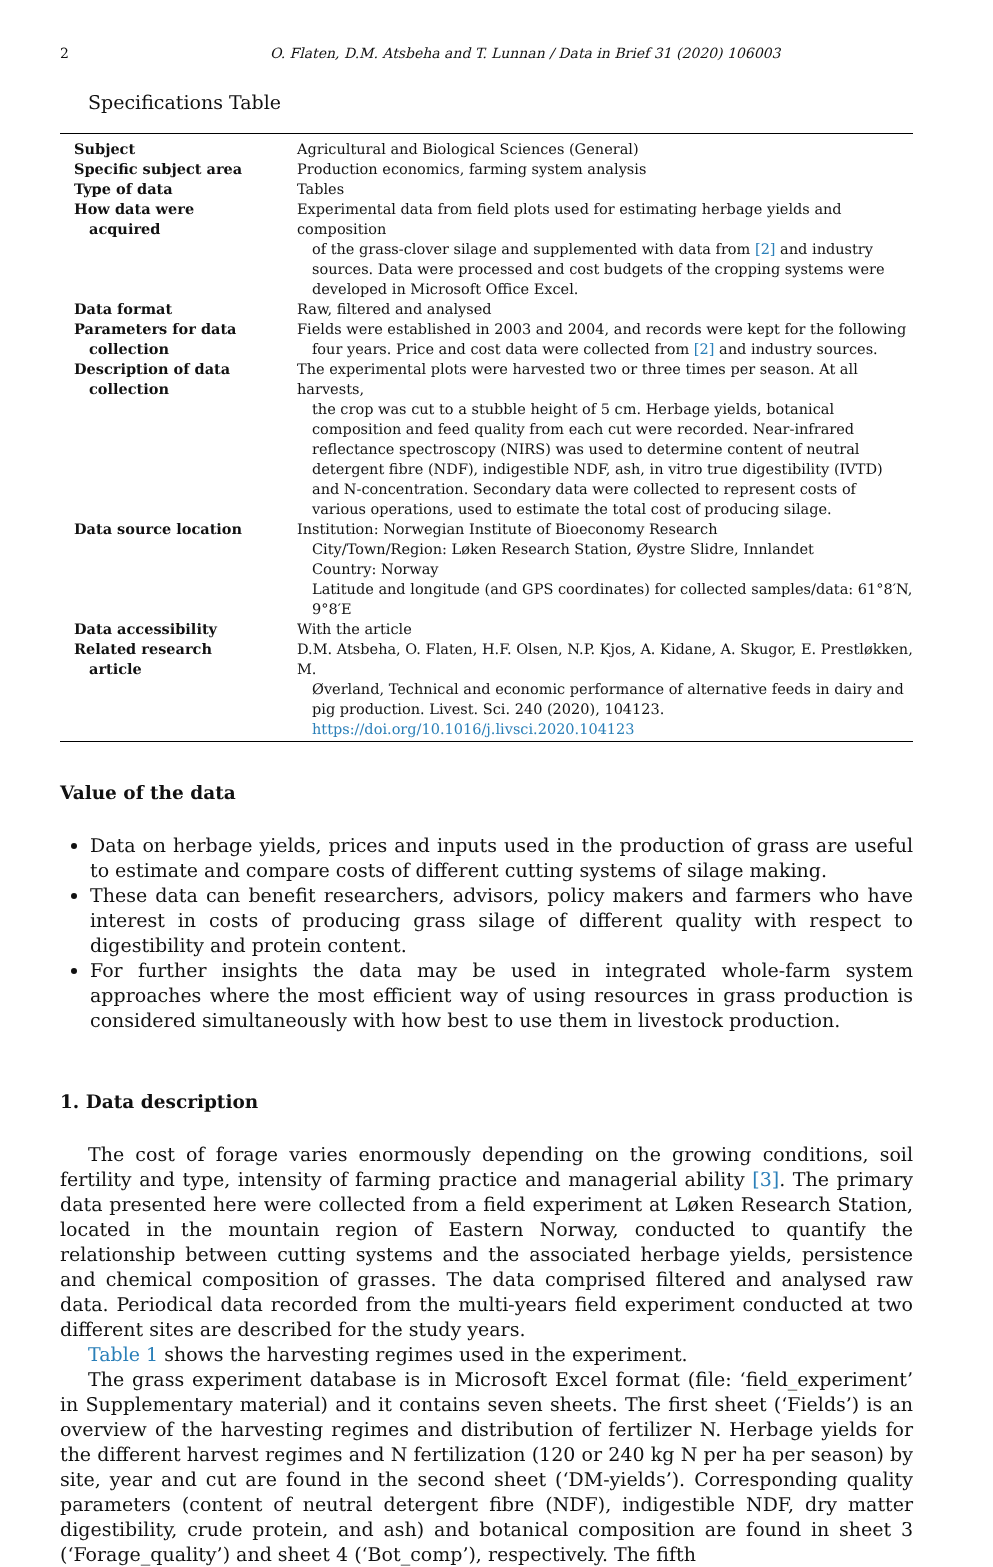2 O. Flaten, D.M. Atsbeha and T. Lunnan / Data in Brief 31 (2020) 106003
Specifications Table
| Subject | Agricultural and Biological Sciences (General) |
| Specific subject area | Production economics, farming system analysis |
| Type of data | Tables |
| How data were acquired | Experimental data from field plots used for estimating herbage yields and composition of the grass-clover silage and supplemented with data from [2] and industry sources. Data were processed and cost budgets of the cropping systems were developed in Microsoft Office Excel. |
| Data format | Raw, filtered and analysed |
| Parameters for data collection | Fields were established in 2003 and 2004, and records were kept for the following four years. Price and cost data were collected from [2] and industry sources. |
| Description of data collection | The experimental plots were harvested two or three times per season. At all harvests, the crop was cut to a stubble height of 5 cm. Herbage yields, botanical composition and feed quality from each cut were recorded. Near-infrared reflectance spectroscopy (NIRS) was used to determine content of neutral detergent fibre (NDF), indigestible NDF, ash, in vitro true digestibility (IVTD) and N-concentration. Secondary data were collected to represent costs of various operations, used to estimate the total cost of producing silage. |
| Data source location | Institution: Norwegian Institute of Bioeconomy Research City/Town/Region: Løken Research Station, Øystre Slidre, Innlandet Country: Norway Latitude and longitude (and GPS coordinates) for collected samples/data: 61°8′N, 9°8′E |
| Data accessibility | With the article |
| Related research article | D.M. Atsbeha, O. Flaten, H.F. Olsen, N.P. Kjos, A. Kidane, A. Skugor, E. Prestløkken, M. Øverland, Technical and economic performance of alternative feeds in dairy and pig production. Livest. Sci. 240 (2020), 104123. https://doi.org/10.1016/j.livsci.2020.104123 |
Value of the data
Data on herbage yields, prices and inputs used in the production of grass are useful to estimate and compare costs of different cutting systems of silage making.
These data can benefit researchers, advisors, policy makers and farmers who have interest in costs of producing grass silage of different quality with respect to digestibility and protein content.
For further insights the data may be used in integrated whole-farm system approaches where the most efficient way of using resources in grass production is considered simultaneously with how best to use them in livestock production.
1. Data description
The cost of forage varies enormously depending on the growing conditions, soil fertility and type, intensity of farming practice and managerial ability [3]. The primary data presented here were collected from a field experiment at Løken Research Station, located in the mountain region of Eastern Norway, conducted to quantify the relationship between cutting systems and the associated herbage yields, persistence and chemical composition of grasses. The data comprised filtered and analysed raw data. Periodical data recorded from the multi-years field experiment conducted at two different sites are described for the study years.
Table 1 shows the harvesting regimes used in the experiment.
The grass experiment database is in Microsoft Excel format (file: ‘field_experiment’ in Supplementary material) and it contains seven sheets. The first sheet (‘Fields’) is an overview of the harvesting regimes and distribution of fertilizer N. Herbage yields for the different harvest regimes and N fertilization (120 or 240 kg N per ha per season) by site, year and cut are found in the second sheet (‘DM-yields’). Corresponding quality parameters (content of neutral detergent fibre (NDF), indigestible NDF, dry matter digestibility, crude protein, and ash) and botanical composition are found in sheet 3 (‘Forage_quality’) and sheet 4 (‘Bot_comp’), respectively. The fifth